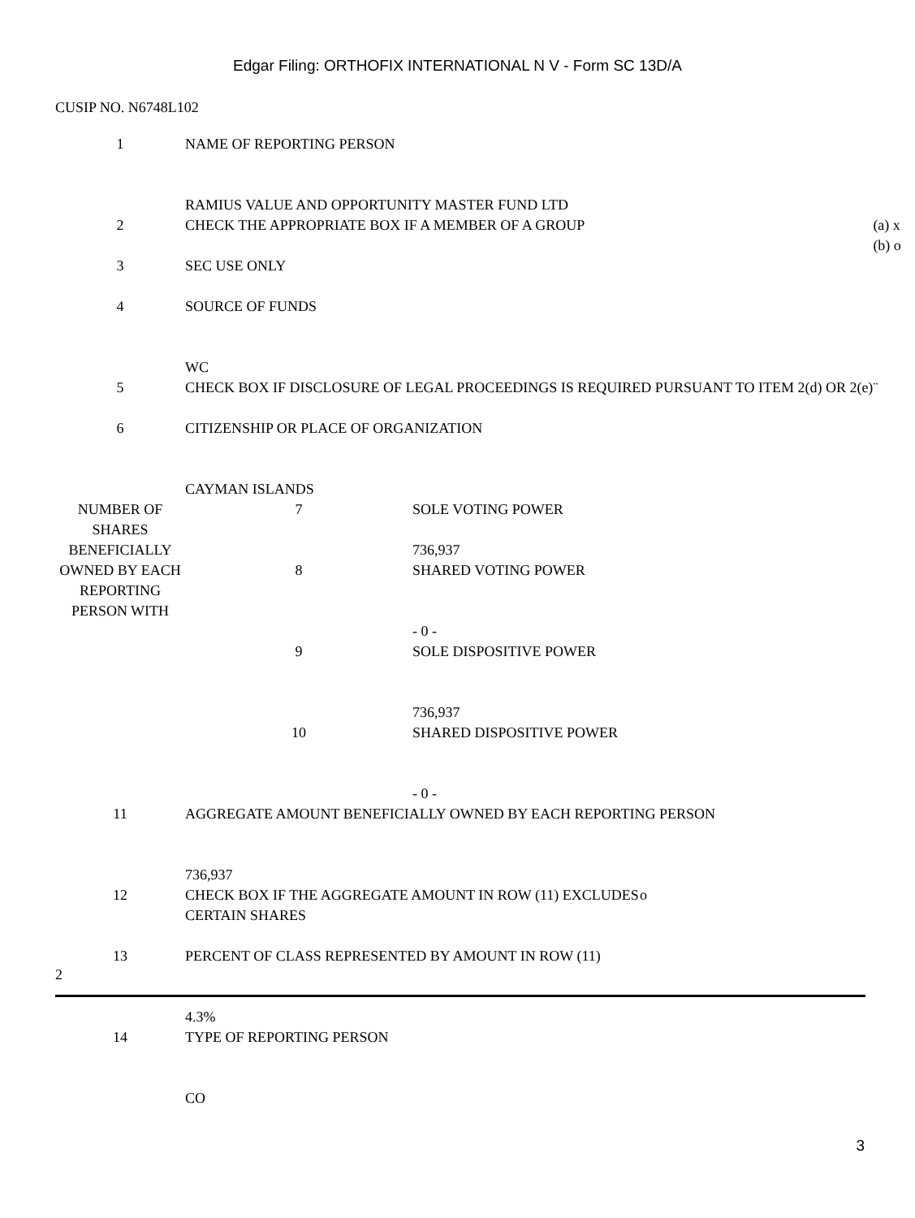Edgar Filing: ORTHOFIX INTERNATIONAL N V - Form SC 13D/A
CUSIP NO. N6748L102
| 1 | NAME OF REPORTING PERSON RAMIUS VALUE AND OPPORTUNITY MASTER FUND LTD | |
| 2 | CHECK THE APPROPRIATE BOX IF A MEMBER OF A GROUP | (a) x (b) o |
| 3 | SEC USE ONLY | |
| 4 | SOURCE OF FUNDS WC | |
| 5 | CHECK BOX IF DISCLOSURE OF LEGAL PROCEEDINGS IS REQUIRED PURSUANT TO ITEM 2(d) OR 2(e) | ¨ |
| 6 | CITIZENSHIP OR PLACE OF ORGANIZATION CAYMAN ISLANDS | |
| NUMBER OF SHARES BENEFICIALLY OWNED BY EACH REPORTING PERSON WITH | 7 | SOLE VOTING POWER 736,937 |
| | 8 | SHARED VOTING POWER - 0 - |
| | 9 | SOLE DISPOSITIVE POWER 736,937 |
| | 10 | SHARED DISPOSITIVE POWER - 0 - |
| 11 | AGGREGATE AMOUNT BENEFICIALLY OWNED BY EACH REPORTING PERSON 736,937 | |
| 12 | CHECK BOX IF THE AGGREGATE AMOUNT IN ROW (11) EXCLUDES CERTAIN SHARES | o |
| 13 | PERCENT OF CLASS REPRESENTED BY AMOUNT IN ROW (11) 4.3% | |
| 14 | TYPE OF REPORTING PERSON CO | |
2
3